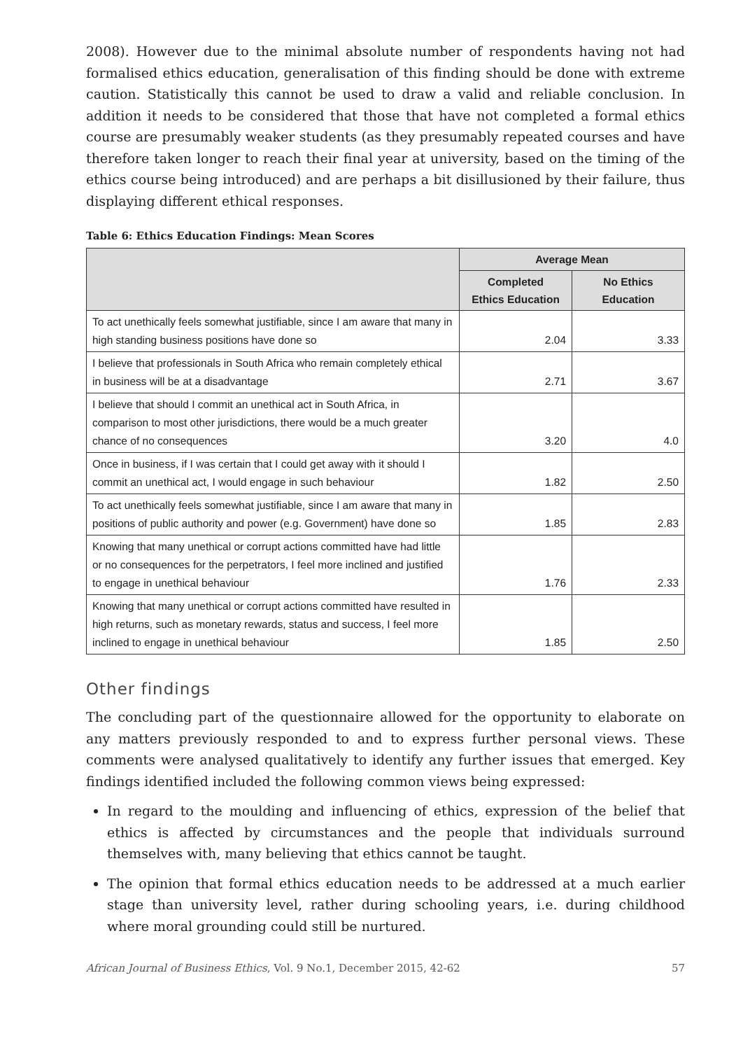2008). However due to the minimal absolute number of respondents having not had formalised ethics education, generalisation of this finding should be done with extreme caution. Statistically this cannot be used to draw a valid and reliable conclusion. In addition it needs to be considered that those that have not completed a formal ethics course are presumably weaker students (as they presumably repeated courses and have therefore taken longer to reach their final year at university, based on the timing of the ethics course being introduced) and are perhaps a bit disillusioned by their failure, thus displaying different ethical responses.
Table 6: Ethics Education Findings: Mean Scores
| | Average Mean | |
| --- | --- | --- |
| | Completed Ethics Education | No Ethics Education |
| To act unethically feels somewhat justifiable, since I am aware that many in high standing business positions have done so | 2.04 | 3.33 |
| I believe that professionals in South Africa who remain completely ethical in business will be at a disadvantage | 2.71 | 3.67 |
| I believe that should I commit an unethical act in South Africa, in comparison to most other jurisdictions, there would be a much greater chance of no consequences | 3.20 | 4.0 |
| Once in business, if I was certain that I could get away with it should I commit an unethical act, I would engage in such behaviour | 1.82 | 2.50 |
| To act unethically feels somewhat justifiable, since I am aware that many in positions of public authority and power (e.g. Government) have done so | 1.85 | 2.83 |
| Knowing that many unethical or corrupt actions committed have had little or no consequences for the perpetrators, I feel more inclined and justified to engage in unethical behaviour | 1.76 | 2.33 |
| Knowing that many unethical or corrupt actions committed have resulted in high returns, such as monetary rewards, status and success, I feel more inclined to engage in unethical behaviour | 1.85 | 2.50 |
Other findings
The concluding part of the questionnaire allowed for the opportunity to elaborate on any matters previously responded to and to express further personal views. These comments were analysed qualitatively to identify any further issues that emerged. Key findings identified included the following common views being expressed:
In regard to the moulding and influencing of ethics, expression of the belief that ethics is affected by circumstances and the people that individuals surround themselves with, many believing that ethics cannot be taught.
The opinion that formal ethics education needs to be addressed at a much earlier stage than university level, rather during schooling years, i.e. during childhood where moral grounding could still be nurtured.
African Journal of Business Ethics, Vol. 9 No.1, December 2015, 42-62 57